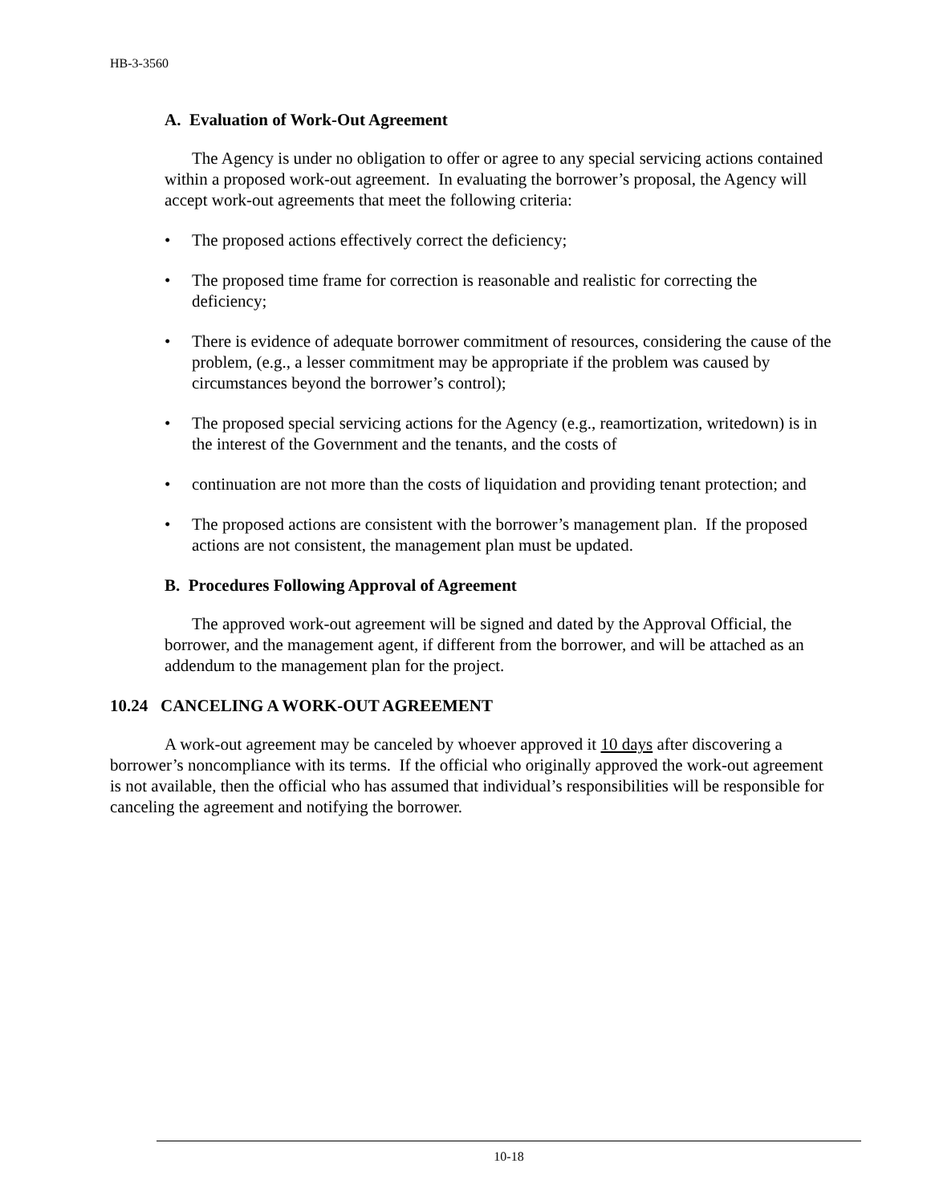HB-3-3560
A. Evaluation of Work-Out Agreement
The Agency is under no obligation to offer or agree to any special servicing actions contained within a proposed work-out agreement. In evaluating the borrower’s proposal, the Agency will accept work-out agreements that meet the following criteria:
• The proposed actions effectively correct the deficiency;
• The proposed time frame for correction is reasonable and realistic for correcting the deficiency;
• There is evidence of adequate borrower commitment of resources, considering the cause of the problem, (e.g., a lesser commitment may be appropriate if the problem was caused by circumstances beyond the borrower’s control);
• The proposed special servicing actions for the Agency (e.g., reamortization, writedown) is in the interest of the Government and the tenants, and the costs of
• continuation are not more than the costs of liquidation and providing tenant protection; and
• The proposed actions are consistent with the borrower’s management plan. If the proposed actions are not consistent, the management plan must be updated.
B. Procedures Following Approval of Agreement
The approved work-out agreement will be signed and dated by the Approval Official, the borrower, and the management agent, if different from the borrower, and will be attached as an addendum to the management plan for the project.
10.24 CANCELING A WORK-OUT AGREEMENT
A work-out agreement may be canceled by whoever approved it 10 days after discovering a borrower’s noncompliance with its terms. If the official who originally approved the work-out agreement is not available, then the official who has assumed that individual’s responsibilities will be responsible for canceling the agreement and notifying the borrower.
10-18